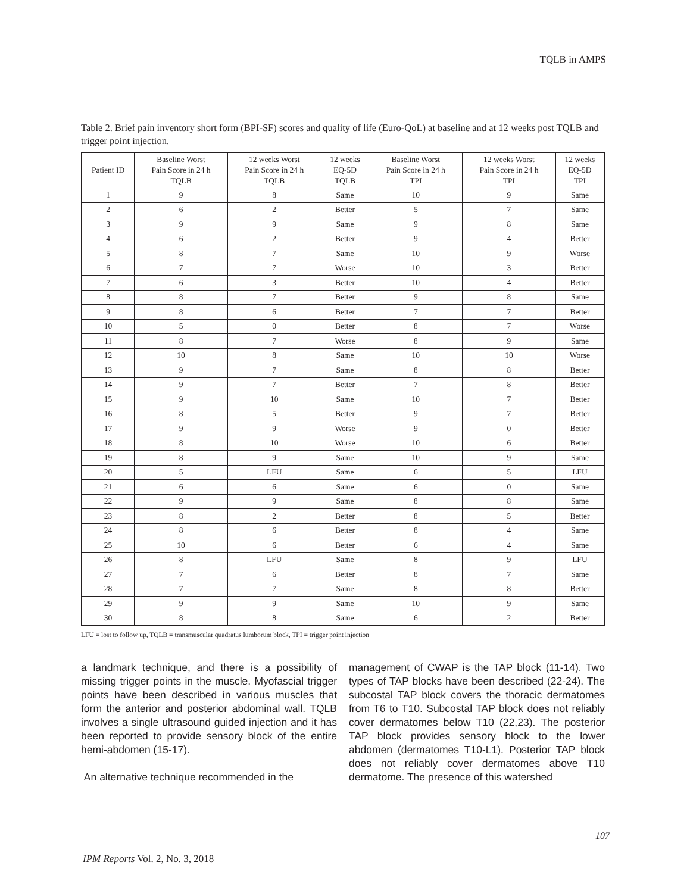TQLB in AMPS
Table 2. Brief pain inventory short form (BPI-SF) scores and quality of life (Euro-QoL) at baseline and at 12 weeks post TQLB and trigger point injection.
| Patient ID | Baseline Worst Pain Score in 24 h TQLB | 12 weeks Worst Pain Score in 24 h TQLB | 12 weeks EQ-5D TQLB | Baseline Worst Pain Score in 24 h TPI | 12 weeks Worst Pain Score in 24 h TPI | 12 weeks EQ-5D TPI |
| --- | --- | --- | --- | --- | --- | --- |
| 1 | 9 | 8 | Same | 10 | 9 | Same |
| 2 | 6 | 2 | Better | 5 | 7 | Same |
| 3 | 9 | 9 | Same | 9 | 8 | Same |
| 4 | 6 | 2 | Better | 9 | 4 | Better |
| 5 | 8 | 7 | Same | 10 | 9 | Worse |
| 6 | 7 | 7 | Worse | 10 | 3 | Better |
| 7 | 6 | 3 | Better | 10 | 4 | Better |
| 8 | 8 | 7 | Better | 9 | 8 | Same |
| 9 | 8 | 6 | Better | 7 | 7 | Better |
| 10 | 5 | 0 | Better | 8 | 7 | Worse |
| 11 | 8 | 7 | Worse | 8 | 9 | Same |
| 12 | 10 | 8 | Same | 10 | 10 | Worse |
| 13 | 9 | 7 | Same | 8 | 8 | Better |
| 14 | 9 | 7 | Better | 7 | 8 | Better |
| 15 | 9 | 10 | Same | 10 | 7 | Better |
| 16 | 8 | 5 | Better | 9 | 7 | Better |
| 17 | 9 | 9 | Worse | 9 | 0 | Better |
| 18 | 8 | 10 | Worse | 10 | 6 | Better |
| 19 | 8 | 9 | Same | 10 | 9 | Same |
| 20 | 5 | LFU | Same | 6 | 5 | LFU |
| 21 | 6 | 6 | Same | 6 | 0 | Same |
| 22 | 9 | 9 | Same | 8 | 8 | Same |
| 23 | 8 | 2 | Better | 8 | 5 | Better |
| 24 | 8 | 6 | Better | 8 | 4 | Same |
| 25 | 10 | 6 | Better | 6 | 4 | Same |
| 26 | 8 | LFU | Same | 8 | 9 | LFU |
| 27 | 7 | 6 | Better | 8 | 7 | Same |
| 28 | 7 | 7 | Same | 8 | 8 | Better |
| 29 | 9 | 9 | Same | 10 | 9 | Same |
| 30 | 8 | 8 | Same | 6 | 2 | Better |
LFU = lost to follow up, TQLB = transmuscular quadratus lumborum block, TPI = trigger point injection
a landmark technique, and there is a possibility of missing trigger points in the muscle. Myofascial trigger points have been described in various muscles that form the anterior and posterior abdominal wall. TQLB involves a single ultrasound guided injection and it has been reported to provide sensory block of the entire hemi-abdomen (15-17).
An alternative technique recommended in the
management of CWAP is the TAP block (11-14). Two types of TAP blocks have been described (22-24). The subcostal TAP block covers the thoracic dermatomes from T6 to T10. Subcostal TAP block does not reliably cover dermatomes below T10 (22,23). The posterior TAP block provides sensory block to the lower abdomen (dermatomes T10-L1). Posterior TAP block does not reliably cover dermatomes above T10 dermatome. The presence of this watershed
107
IPM Reports Vol. 2, No. 3, 2018